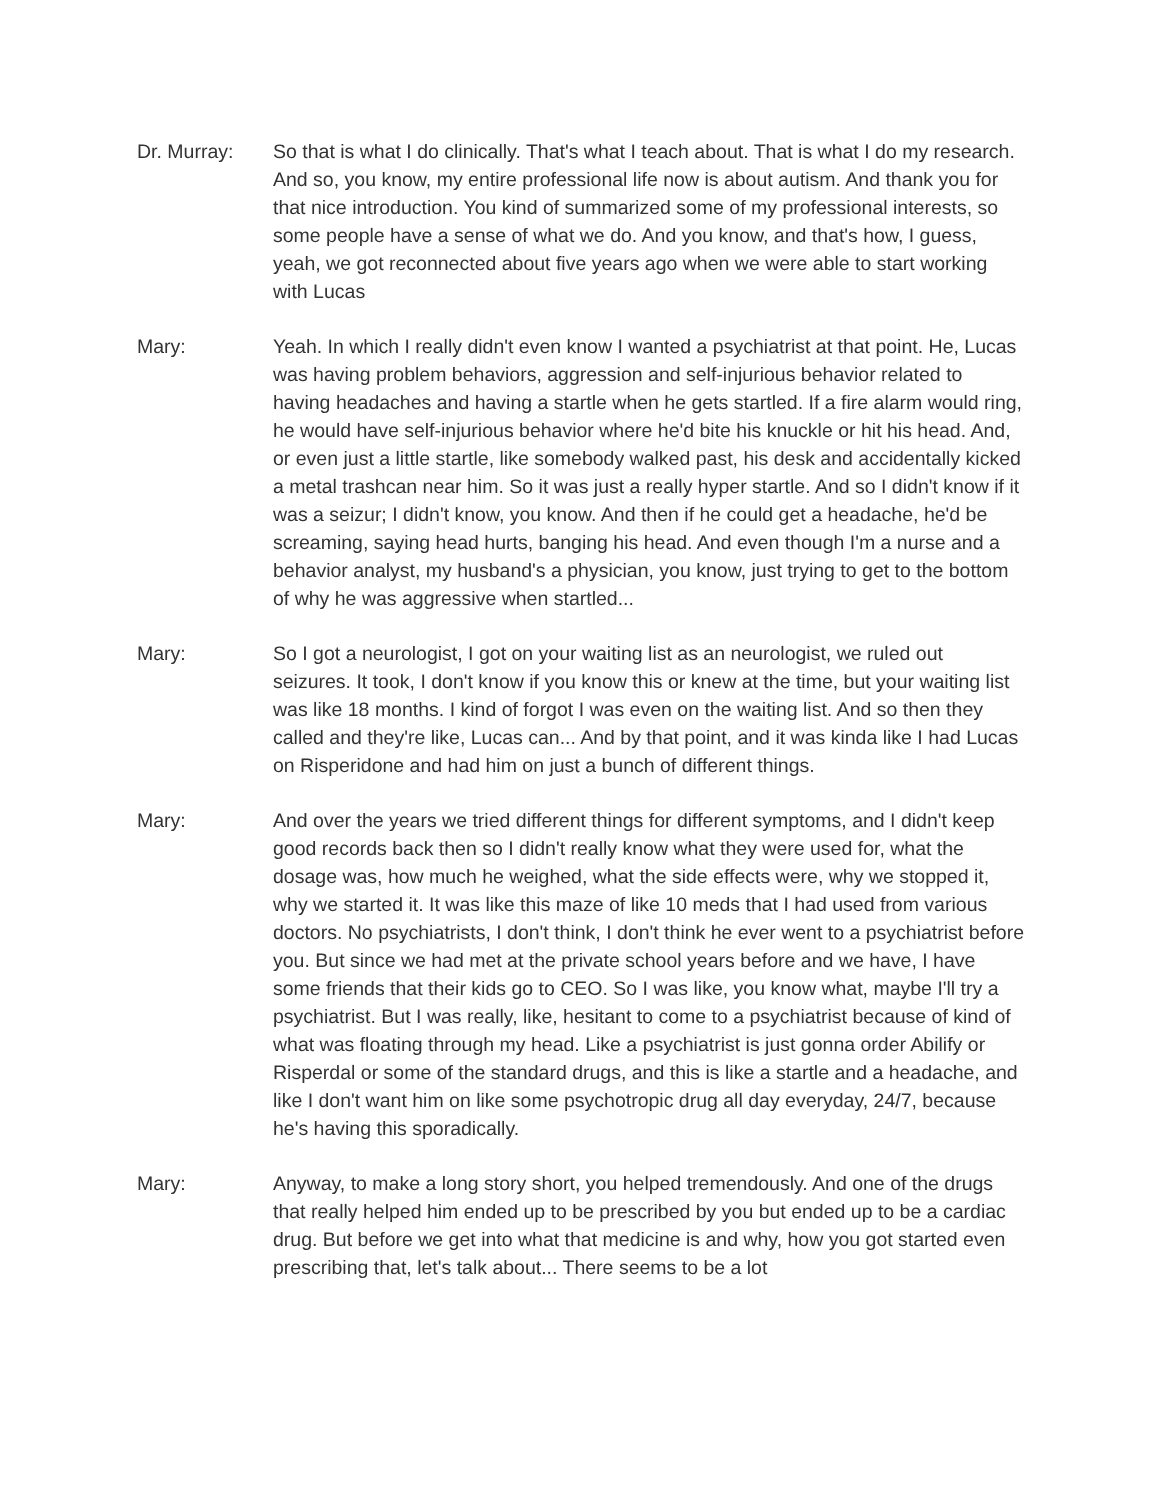Dr. Murray: So that is what I do clinically. That's what I teach about. That is what I do my research. And so, you know, my entire professional life now is about autism. And thank you for that nice introduction. You kind of summarized some of my professional interests, so some people have a sense of what we do. And you know, and that's how, I guess, yeah, we got reconnected about five years ago when we were able to start working with Lucas
Mary: Yeah. In which I really didn't even know I wanted a psychiatrist at that point. He, Lucas was having problem behaviors, aggression and self-injurious behavior related to having headaches and having a startle when he gets startled. If a fire alarm would ring, he would have self-injurious behavior where he'd bite his knuckle or hit his head. And, or even just a little startle, like somebody walked past, his desk and accidentally kicked a metal trashcan near him. So it was just a really hyper startle. And so I didn't know if it was a seizur; I didn't know, you know. And then if he could get a headache, he'd be screaming, saying head hurts, banging his head. And even though I'm a nurse and a behavior analyst, my husband's a physician, you know, just trying to get to the bottom of why he was aggressive when startled...
Mary: So I got a neurologist, I got on your waiting list as an neurologist, we ruled out seizures. It took, I don't know if you know this or knew at the time, but your waiting list was like 18 months. I kind of forgot I was even on the waiting list. And so then they called and they're like, Lucas can... And by that point, and it was kinda like I had Lucas on Risperidone and had him on just a bunch of different things.
Mary: And over the years we tried different things for different symptoms, and I didn't keep good records back then so I didn't really know what they were used for, what the dosage was, how much he weighed, what the side effects were, why we stopped it, why we started it. It was like this maze of like 10 meds that I had used from various doctors. No psychiatrists, I don't think, I don't think he ever went to a psychiatrist before you. But since we had met at the private school years before and we have, I have some friends that their kids go to CEO. So I was like, you know what, maybe I'll try a psychiatrist. But I was really, like, hesitant to come to a psychiatrist because of kind of what was floating through my head. Like a psychiatrist is just gonna order Abilify or Risperdal or some of the standard drugs, and this is like a startle and a headache, and like I don't want him on like some psychotropic drug all day everyday, 24/7, because he's having this sporadically.
Mary: Anyway, to make a long story short, you helped tremendously. And one of the drugs that really helped him ended up to be prescribed by you but ended up to be a cardiac drug. But before we get into what that medicine is and why, how you got started even prescribing that, let's talk about... There seems to be a lot